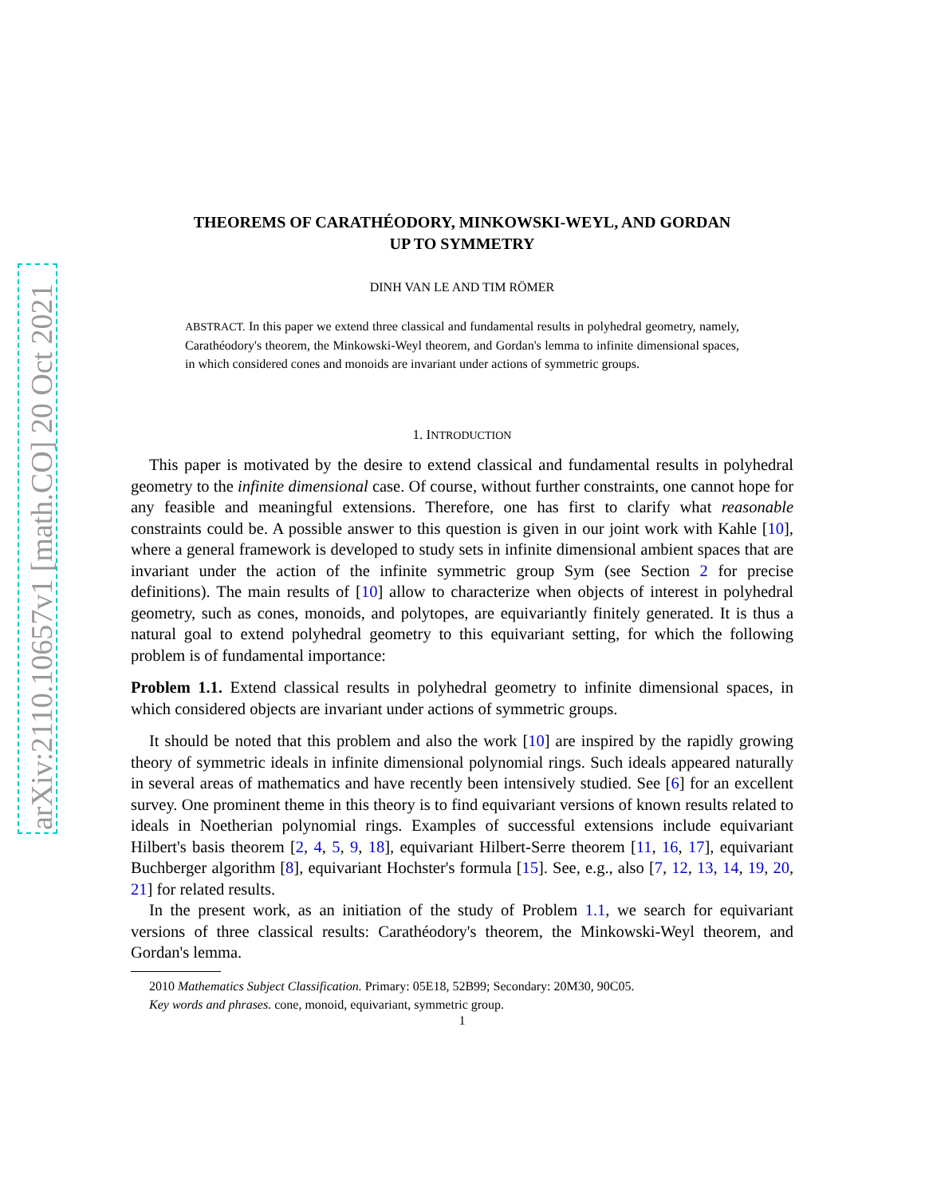arXiv:2110.10657v1 [math.CO] 20 Oct 2021
THEOREMS OF CARATHÉODORY, MINKOWSKI-WEYL, AND GORDAN
UP TO SYMMETRY
DINH VAN LE AND TIM RÖMER
ABSTRACT. In this paper we extend three classical and fundamental results in polyhedral geometry, namely, Carathéodory's theorem, the Minkowski-Weyl theorem, and Gordan's lemma to infinite dimensional spaces, in which considered cones and monoids are invariant under actions of symmetric groups.
1. INTRODUCTION
This paper is motivated by the desire to extend classical and fundamental results in polyhedral geometry to the infinite dimensional case. Of course, without further constraints, one cannot hope for any feasible and meaningful extensions. Therefore, one has first to clarify what reasonable constraints could be. A possible answer to this question is given in our joint work with Kahle [10], where a general framework is developed to study sets in infinite dimensional ambient spaces that are invariant under the action of the infinite symmetric group Sym (see Section 2 for precise definitions). The main results of [10] allow to characterize when objects of interest in polyhedral geometry, such as cones, monoids, and polytopes, are equivariantly finitely generated. It is thus a natural goal to extend polyhedral geometry to this equivariant setting, for which the following problem is of fundamental importance:
Problem 1.1. Extend classical results in polyhedral geometry to infinite dimensional spaces, in which considered objects are invariant under actions of symmetric groups.
It should be noted that this problem and also the work [10] are inspired by the rapidly growing theory of symmetric ideals in infinite dimensional polynomial rings. Such ideals appeared naturally in several areas of mathematics and have recently been intensively studied. See [6] for an excellent survey. One prominent theme in this theory is to find equivariant versions of known results related to ideals in Noetherian polynomial rings. Examples of successful extensions include equivariant Hilbert's basis theorem [2, 4, 5, 9, 18], equivariant Hilbert-Serre theorem [11, 16, 17], equivariant Buchberger algorithm [8], equivariant Hochster's formula [15]. See, e.g., also [7, 12, 13, 14, 19, 20, 21] for related results.
In the present work, as an initiation of the study of Problem 1.1, we search for equivariant versions of three classical results: Carathéodory's theorem, the Minkowski-Weyl theorem, and Gordan's lemma.
2010 Mathematics Subject Classification. Primary: 05E18, 52B99; Secondary: 20M30, 90C05.
Key words and phrases. cone, monoid, equivariant, symmetric group.
1